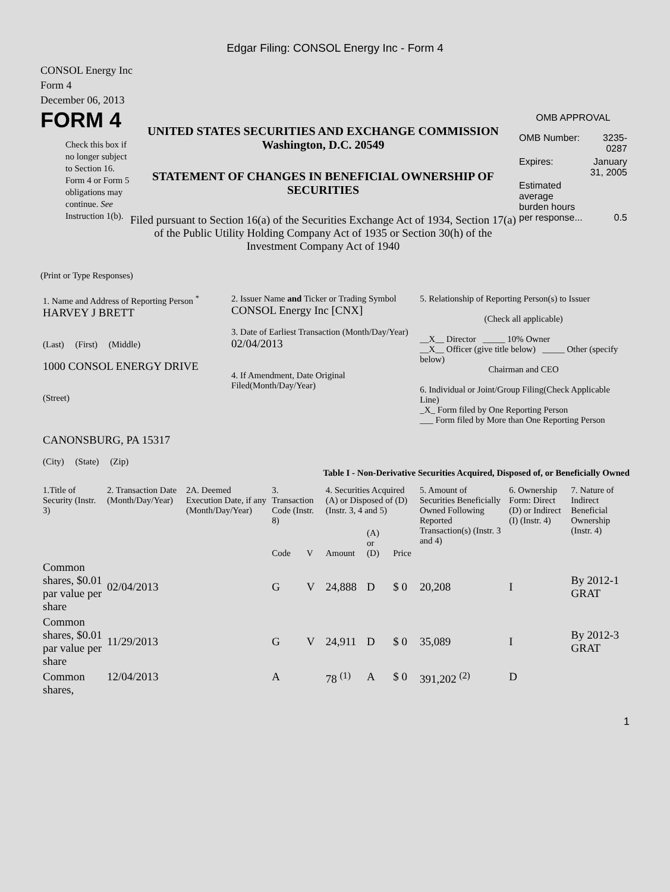Edgar Filing: CONSOL Energy Inc - Form 4
CONSOL Energy Inc
Form 4
December 06, 2013
FORM 4
Check this box if no longer subject to Section 16. Form 4 or Form 5 obligations may continue. See Instruction 1(b).
UNITED STATES SECURITIES AND EXCHANGE COMMISSION
Washington, D.C. 20549
STATEMENT OF CHANGES IN BENEFICIAL OWNERSHIP OF SECURITIES
Filed pursuant to Section 16(a) of the Securities Exchange Act of 1934, Section 17(a) of the Public Utility Holding Company Act of 1935 or Section 30(h) of the Investment Company Act of 1940
OMB APPROVAL
| OMB Number: | 3235-0287 |
| Expires: | January 31, 2005 |
| Estimated average burden hours per response... | 0.5 |
(Print or Type Responses)
| 1. Name and Address of Reporting Person <sup>*</sup> HARVEY J BRETT (Last) (First) (Middle) 1000 CONSOL ENERGY DRIVE (Street) CANONSBURG, PA 15317 (City) (State) (Zip) | 2. Issuer Name and Ticker or Trading Symbol CONSOL Energy Inc [CNX] 3. Date of Earliest Transaction (Month/Day/Year) 02/04/2013 4. If Amendment, Date Original Filed(Month/Day/Year) | 5. Relationship of Reporting Person(s) to Issuer (Check all applicable) __X__ Director _____ 10% Owner __X__ Officer (give title below) _____ Other (specify below) Chairman and CEO 6. Individual or Joint/Group Filing(Check Applicable Line) _X_ Form filed by One Reporting Person ___ Form filed by More than One Reporting Person |
Table I - Non-Derivative Securities Acquired, Disposed of, or Beneficially Owned
| 1.Title of Security (Instr. 3) | 2. Transaction Date (Month/Day/Year) | 2A. Deemed Execution Date, if any (Month/Day/Year) | 3. Transaction Code (Instr. 8) | | 4. Securities Acquired (A) or Disposed of (D) (Instr. 3, 4 and 5) | | | 5. Amount of Securities Beneficially Owned Following Reported Transaction(s) (Instr. 3 and 4) | 6. Ownership Form: Direct (D) or Indirect (I) (Instr. 4) | 7. Nature of Indirect Beneficial Ownership (Instr. 4) |
| --- | --- | --- | --- | --- | --- | --- | --- | --- | --- | --- |
| | | | Code | V | Amount | (A) or (D) | Price | | | |
| Common shares, $0.01 par value per share | 02/04/2013 | | G | V | 24,888 | D | $ 0 | 20,208 | I | By 2012-1 GRAT |
| Common shares, $0.01 par value per share | 11/29/2013 | | G | V | 24,911 | D | $ 0 | 35,089 | I | By 2012-3 GRAT |
| Common shares, | 12/04/2013 | | A | | 78 <sup>(1)</sup> | A | $ 0 | 391,202 <sup>(2)</sup> | D | |
1